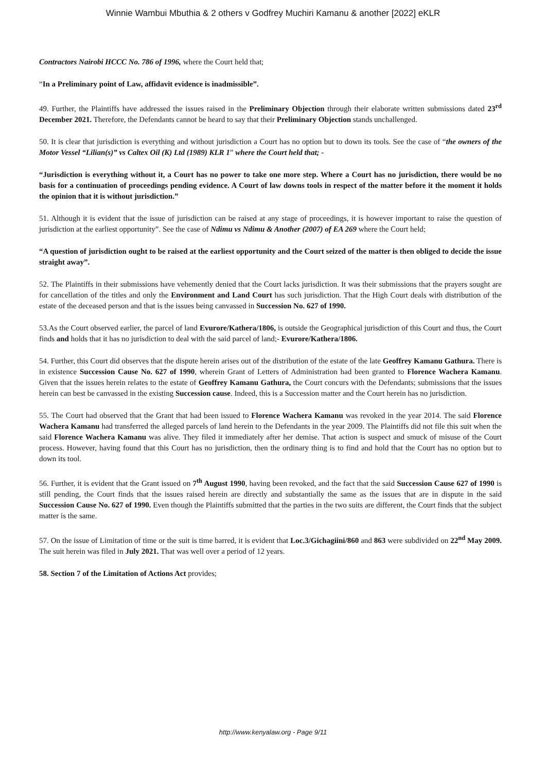Winnie Wambui Mbuthia & 2 others v Godfrey Muchiri Kamanu & another [2022] eKLR
Contractors Nairobi HCCC No. 786 of 1996, where the Court held that;
“In a Preliminary point of Law, affidavit evidence is inadmissible”.
49. Further, the Plaintiffs have addressed the issues raised in the Preliminary Objection through their elaborate written submissions dated 23<sup>rd</sup> December 2021. Therefore, the Defendants cannot be heard to say that their Preliminary Objection stands unchallenged.
50. It is clear that jurisdiction is everything and without jurisdiction a Court has no option but to down its tools. See the case of “the owners of the Motor Vessel “Lilian(s)” vs Caltex Oil (K) Ltd (1989) KLR 1” where the Court held that; -
“Jurisdiction is everything without it, a Court has no power to take one more step. Where a Court has no jurisdiction, there would be no basis for a continuation of proceedings pending evidence. A Court of law downs tools in respect of the matter before it the moment it holds the opinion that it is without jurisdiction.”
51. Although it is evident that the issue of jurisdiction can be raised at any stage of proceedings, it is however important to raise the question of jurisdiction at the earliest opportunity”. See the case of Ndimu vs Ndimu & Another (2007) of EA 269 where the Court held;
“A question of jurisdiction ought to be raised at the earliest opportunity and the Court seized of the matter is then obliged to decide the issue straight away”.
52. The Plaintiffs in their submissions have vehemently denied that the Court lacks jurisdiction. It was their submissions that the prayers sought are for cancellation of the titles and only the Environment and Land Court has such jurisdiction. That the High Court deals with distribution of the estate of the deceased person and that is the issues being canvassed in Succession No. 627 of 1990.
53.As the Court observed earlier, the parcel of land Evurore/Kathera/1806, is outside the Geographical jurisdiction of this Court and thus, the Court finds and holds that it has no jurisdiction to deal with the said parcel of land;- Evurore/Kathera/1806.
54. Further, this Court did observes that the dispute herein arises out of the distribution of the estate of the late Geoffrey Kamanu Gathura. There is in existence Succession Cause No. 627 of 1990, wherein Grant of Letters of Administration had been granted to Florence Wachera Kamanu. Given that the issues herein relates to the estate of Geoffrey Kamanu Gathura, the Court concurs with the Defendants; submissions that the issues herein can best be canvassed in the existing Succession cause. Indeed, this is a Succession matter and the Court herein has no jurisdiction.
55. The Court had observed that the Grant that had been issued to Florence Wachera Kamanu was revoked in the year 2014. The said Florence Wachera Kamanu had transferred the alleged parcels of land herein to the Defendants in the year 2009. The Plaintiffs did not file this suit when the said Florence Wachera Kamanu was alive. They filed it immediately after her demise. That action is suspect and smuck of misuse of the Court process. However, having found that this Court has no jurisdiction, then the ordinary thing is to find and hold that the Court has no option but to down its tool.
56. Further, it is evident that the Grant issued on 7<sup>th</sup> August 1990, having been revoked, and the fact that the said Succession Cause 627 of 1990 is still pending, the Court finds that the issues raised herein are directly and substantially the same as the issues that are in dispute in the said Succession Cause No. 627 of 1990. Even though the Plaintiffs submitted that the parties in the two suits are different, the Court finds that the subject matter is the same.
57. On the issue of Limitation of time or the suit is time barred, it is evident that Loc.3/Gichagiini/860 and 863 were subdivided on 22<sup>nd</sup> May 2009. The suit herein was filed in July 2021. That was well over a period of 12 years.
58. Section 7 of the Limitation of Actions Act provides;
http://www.kenyalaw.org - Page 9/11